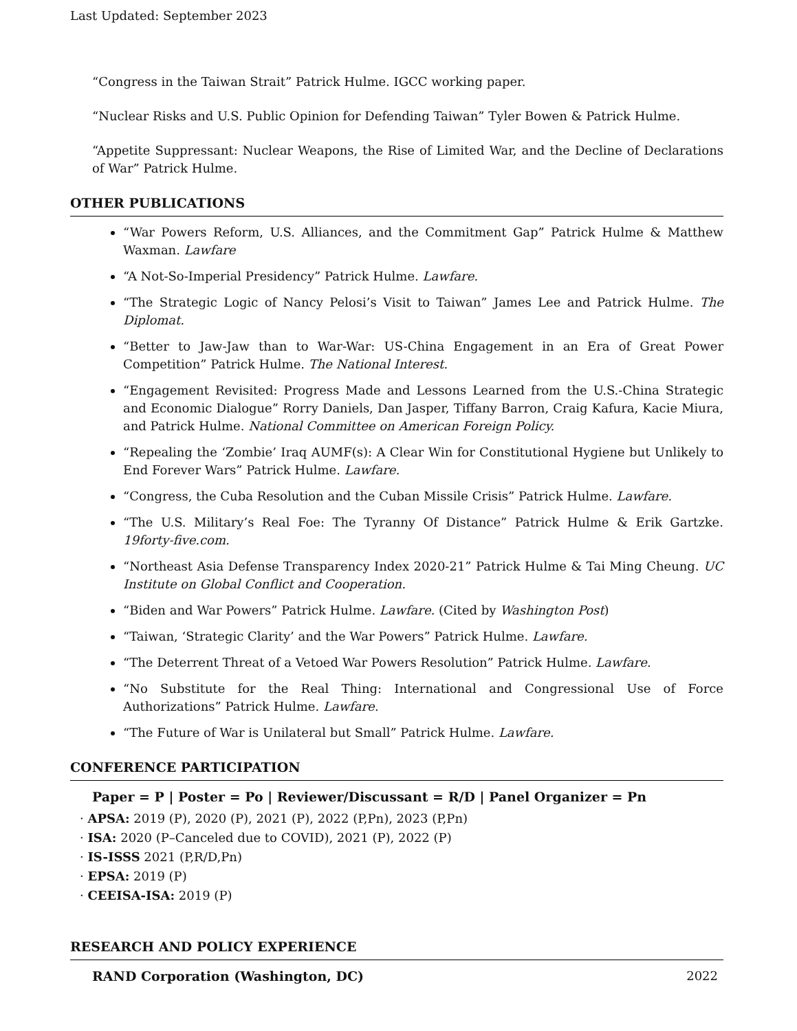Last Updated: September 2023
“Congress in the Taiwan Strait” Patrick Hulme. IGCC working paper.
“Nuclear Risks and U.S. Public Opinion for Defending Taiwan” Tyler Bowen & Patrick Hulme.
“Appetite Suppressant: Nuclear Weapons, the Rise of Limited War, and the Decline of Declarations of War” Patrick Hulme.
OTHER PUBLICATIONS
“War Powers Reform, U.S. Alliances, and the Commitment Gap” Patrick Hulme & Matthew Waxman. Lawfare
“A Not-So-Imperial Presidency” Patrick Hulme. Lawfare.
“The Strategic Logic of Nancy Pelosi’s Visit to Taiwan” James Lee and Patrick Hulme. The Diplomat.
“Better to Jaw-Jaw than to War-War: US-China Engagement in an Era of Great Power Competition” Patrick Hulme. The National Interest.
“Engagement Revisited: Progress Made and Lessons Learned from the U.S.-China Strategic and Economic Dialogue” Rorry Daniels, Dan Jasper, Tiffany Barron, Craig Kafura, Kacie Miura, and Patrick Hulme. National Committee on American Foreign Policy.
“Repealing the ‘Zombie’ Iraq AUMF(s): A Clear Win for Constitutional Hygiene but Unlikely to End Forever Wars” Patrick Hulme. Lawfare.
“Congress, the Cuba Resolution and the Cuban Missile Crisis” Patrick Hulme. Lawfare.
“The U.S. Military’s Real Foe: The Tyranny Of Distance” Patrick Hulme & Erik Gartzke. 19forty-five.com.
“Northeast Asia Defense Transparency Index 2020-21” Patrick Hulme & Tai Ming Cheung. UC Institute on Global Conflict and Cooperation.
“Biden and War Powers” Patrick Hulme. Lawfare. (Cited by Washington Post)
“Taiwan, ‘Strategic Clarity’ and the War Powers” Patrick Hulme. Lawfare.
“The Deterrent Threat of a Vetoed War Powers Resolution” Patrick Hulme. Lawfare.
“No Substitute for the Real Thing: International and Congressional Use of Force Authorizations” Patrick Hulme. Lawfare.
“The Future of War is Unilateral but Small” Patrick Hulme. Lawfare.
CONFERENCE PARTICIPATION
Paper = P | Poster = Po | Reviewer/Discussant = R/D | Panel Organizer = Pn
· APSA: 2019 (P), 2020 (P), 2021 (P), 2022 (P,Pn), 2023 (P,Pn)
· ISA: 2020 (P–Canceled due to COVID), 2021 (P), 2022 (P)
· IS-ISSS 2021 (P,R/D,Pn)
· EPSA: 2019 (P)
· CEEISA-ISA: 2019 (P)
RESEARCH AND POLICY EXPERIENCE
RAND Corporation (Washington, DC) 2022